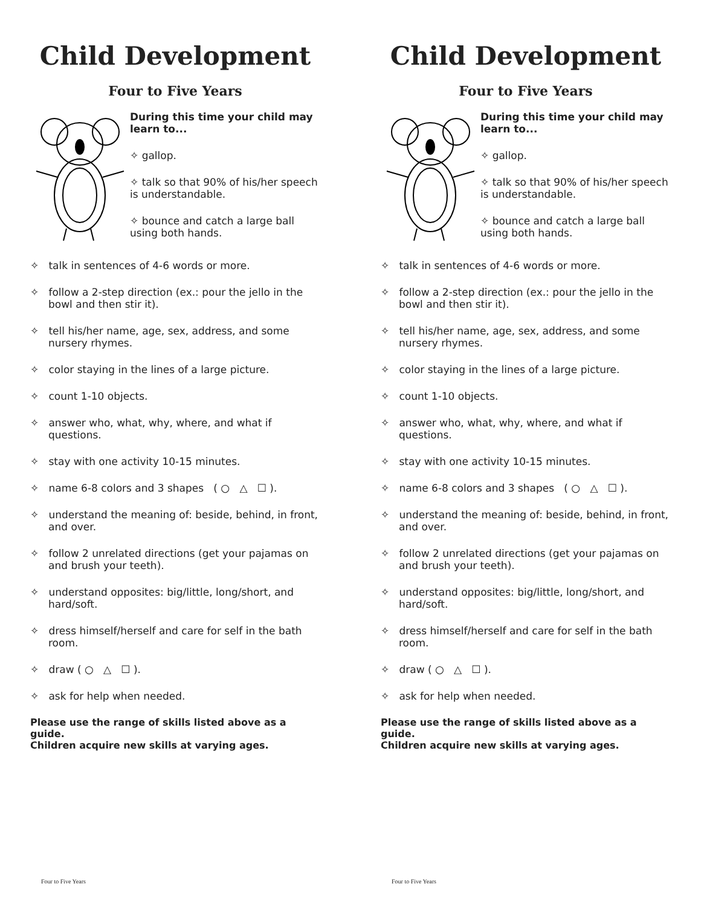Child Development
Four to Five Years
During this time your child may learn to...
✧ gallop.
✧ talk so that 90% of his/her speech is understandable.
✧ bounce and catch a large ball using both hands.
✧ talk in sentences of 4-6 words or more.
✧ follow a 2-step direction (ex.: pour the jello in the bowl and then stir it).
✧ tell his/her name, age, sex, address, and some nursery rhymes.
✧ color staying in the lines of a large picture.
✧ count 1-10 objects.
✧ answer who, what, why, where, and what if questions.
✧ stay with one activity 10-15 minutes.
✧ name 6-8 colors and 3 shapes ( ○ △ ☐ ).
✧ understand the meaning of: beside, behind, in front, and over.
✧ follow 2 unrelated directions (get your pajamas on
and brush your teeth).
✧ understand opposites: big/little, long/short, and hard/soft.
✧ dress himself/herself and care for self in the bath room.
✧ draw ( ○ △ ☐ ).
✧ ask for help when needed.
Please use the range of skills listed above as a guide.
Children acquire new skills at varying ages.
Four to Five Years
Child Development
Four to Five Years
During this time your child may learn to...
✧ gallop.
✧ talk so that 90% of his/her speech is understandable.
✧ bounce and catch a large ball using both hands.
✧ talk in sentences of 4-6 words or more.
✧ follow a 2-step direction (ex.: pour the jello in the bowl and then stir it).
✧ tell his/her name, age, sex, address, and some nursery rhymes.
✧ color staying in the lines of a large picture.
✧ count 1-10 objects.
✧ answer who, what, why, where, and what if questions.
✧ stay with one activity 10-15 minutes.
✧ name 6-8 colors and 3 shapes ( ○ △ ☐ ).
✧ understand the meaning of: beside, behind, in front, and over.
✧ follow 2 unrelated directions (get your pajamas on
and brush your teeth).
✧ understand opposites: big/little, long/short, and hard/soft.
✧ dress himself/herself and care for self in the bath room.
✧ draw ( ○ △ ☐ ).
✧ ask for help when needed.
Please use the range of skills listed above as a guide.
Children acquire new skills at varying ages.
Four to Five Years